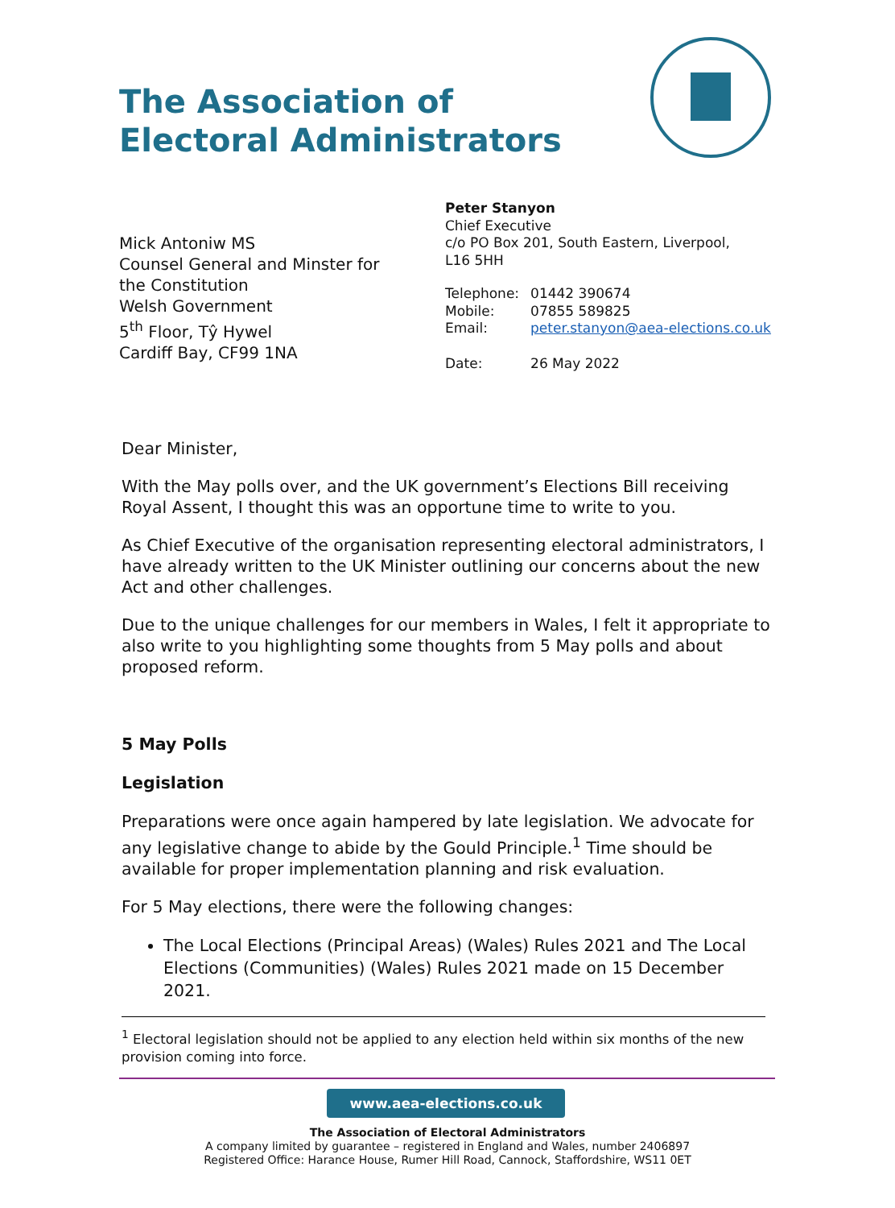The Association of
Electoral Administrators
Mick Antoniw MS
Counsel General and Minster for
the Constitution
Welsh Government
5<sup>th</sup> Floor, Tŷ Hywel
Cardiff Bay, CF99 1NA
Peter Stanyon
Chief Executive
c/o PO Box 201, South Eastern, Liverpool,
L16 5HH
| Telephone: | 01442 390674 |
| Mobile: | 07855 589825 |
| Email: | peter.stanyon@aea-elections.co.uk |
| Date: | 26 May 2022 |
Dear Minister,
With the May polls over, and the UK government’s Elections Bill receiving Royal Assent, I thought this was an opportune time to write to you.
As Chief Executive of the organisation representing electoral administrators, I have already written to the UK Minister outlining our concerns about the new Act and other challenges.
Due to the unique challenges for our members in Wales, I felt it appropriate to also write to you highlighting some thoughts from 5 May polls and about proposed reform.
5 May Polls
Legislation
Preparations were once again hampered by late legislation. We advocate for any legislative change to abide by the Gould Principle.<sup>1</sup> Time should be available for proper implementation planning and risk evaluation.
For 5 May elections, there were the following changes:
The Local Elections (Principal Areas) (Wales) Rules 2021 and The Local Elections (Communities) (Wales) Rules 2021 made on 15 December 2021.
<sup>1</sup> Electoral legislation should not be applied to any election held within six months of the new provision coming into force.
www.aea-elections.co.uk
The Association of Electoral Administrators
A company limited by guarantee – registered in England and Wales, number 2406897
Registered Office: Harance House, Rumer Hill Road, Cannock, Staffordshire, WS11 0ET